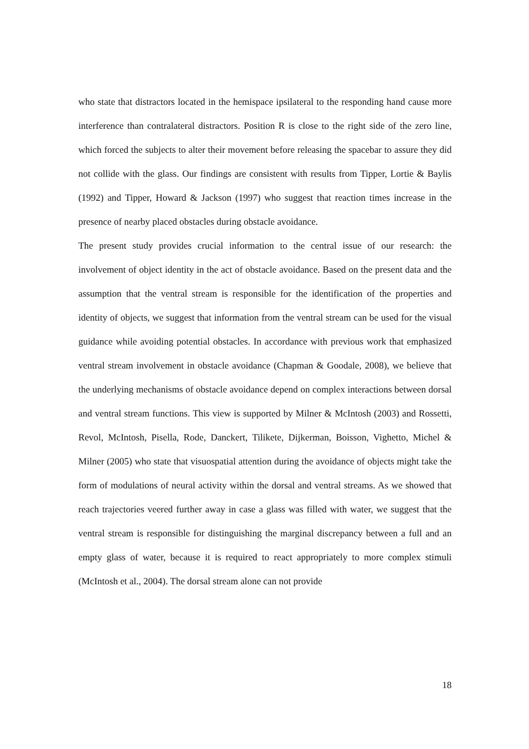who state that distractors located in the hemispace ipsilateral to the responding hand cause more interference than contralateral distractors. Position R is close to the right side of the zero line, which forced the subjects to alter their movement before releasing the spacebar to assure they did not collide with the glass. Our findings are consistent with results from Tipper, Lortie & Baylis (1992) and Tipper, Howard & Jackson (1997) who suggest that reaction times increase in the presence of nearby placed obstacles during obstacle avoidance.
The present study provides crucial information to the central issue of our research: the involvement of object identity in the act of obstacle avoidance. Based on the present data and the assumption that the ventral stream is responsible for the identification of the properties and identity of objects, we suggest that information from the ventral stream can be used for the visual guidance while avoiding potential obstacles. In accordance with previous work that emphasized ventral stream involvement in obstacle avoidance (Chapman & Goodale, 2008), we believe that the underlying mechanisms of obstacle avoidance depend on complex interactions between dorsal and ventral stream functions. This view is supported by Milner & McIntosh (2003) and Rossetti, Revol, McIntosh, Pisella, Rode, Danckert, Tilikete, Dijkerman, Boisson, Vighetto, Michel & Milner (2005) who state that visuospatial attention during the avoidance of objects might take the form of modulations of neural activity within the dorsal and ventral streams. As we showed that reach trajectories veered further away in case a glass was filled with water, we suggest that the ventral stream is responsible for distinguishing the marginal discrepancy between a full and an empty glass of water, because it is required to react appropriately to more complex stimuli (McIntosh et al., 2004). The dorsal stream alone can not provide
18